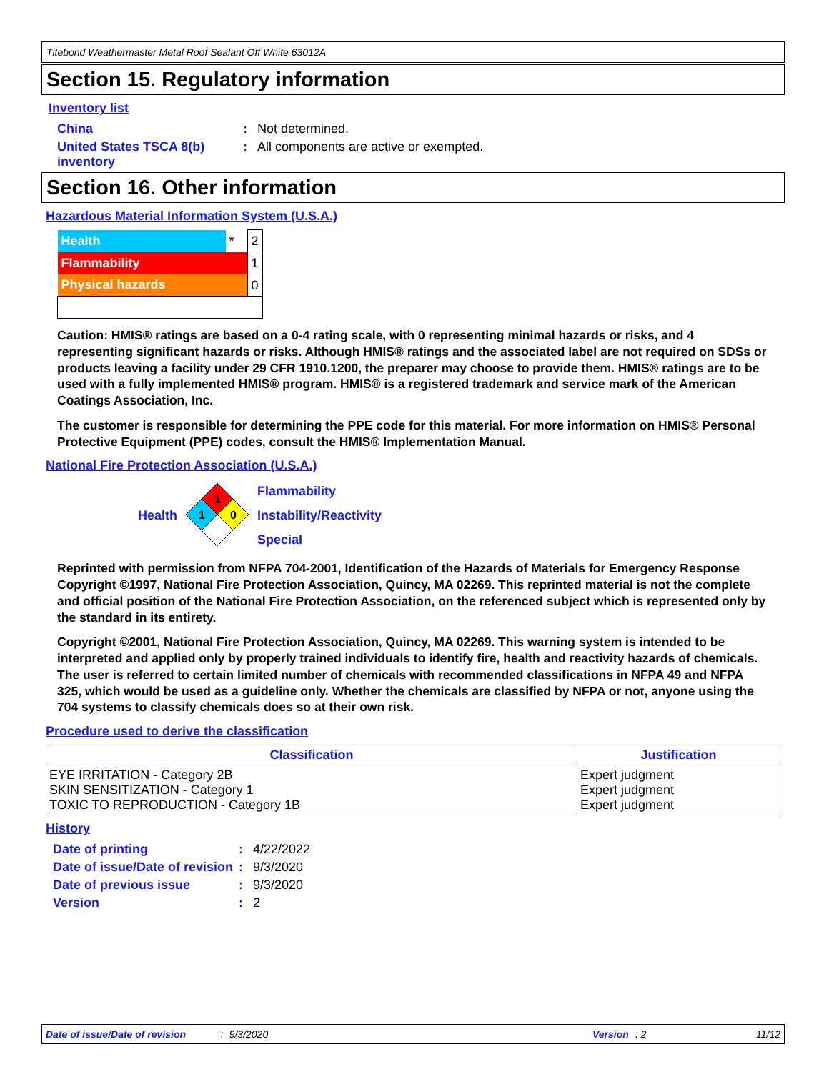Titebond Weathermaster Metal Roof Sealant Off White 63012A
Section 15. Regulatory information
Inventory list
China : Not determined.
United States TSCA 8(b) inventory
: All components are active or exempted.
Section 16. Other information
Hazardous Material Information System (U.S.A.)
| Health | * | 2 |
| Flammability | | 1 |
| Physical hazards | | 0 |
Caution: HMIS® ratings are based on a 0-4 rating scale, with 0 representing minimal hazards or risks, and 4 representing significant hazards or risks. Although HMIS® ratings and the associated label are not required on SDSs or products leaving a facility under 29 CFR 1910.1200, the preparer may choose to provide them. HMIS® ratings are to be used with a fully implemented HMIS® program. HMIS® is a registered trademark and service mark of the American Coatings Association, Inc.
The customer is responsible for determining the PPE code for this material. For more information on HMIS® Personal Protective Equipment (PPE) codes, consult the HMIS® Implementation Manual.
National Fire Protection Association (U.S.A.)
Health
1
1
0
Flammability
Instability/Reactivity
Special
Reprinted with permission from NFPA 704-2001, Identification of the Hazards of Materials for Emergency Response Copyright ©1997, National Fire Protection Association, Quincy, MA 02269. This reprinted material is not the complete and official position of the National Fire Protection Association, on the referenced subject which is represented only by the standard in its entirety.
Copyright ©2001, National Fire Protection Association, Quincy, MA 02269. This warning system is intended to be interpreted and applied only by properly trained individuals to identify fire, health and reactivity hazards of chemicals. The user is referred to certain limited number of chemicals with recommended classifications in NFPA 49 and NFPA 325, which would be used as a guideline only. Whether the chemicals are classified by NFPA or not, anyone using the 704 systems to classify chemicals does so at their own risk.
Procedure used to derive the classification
| Classification | Justification |
| --- | --- |
| EYE IRRITATION - Category 2B SKIN SENSITIZATION - Category 1 TOXIC TO REPRODUCTION - Category 1B | Expert judgment Expert judgment Expert judgment |
History
Date of printing : 4/22/2022
Date of issue/Date of revision
: 9/3/2020
Date of previous issue : 9/3/2020
Version : 2
Date of issue/Date of revision: 9/3/2020 Version: 2 11/12